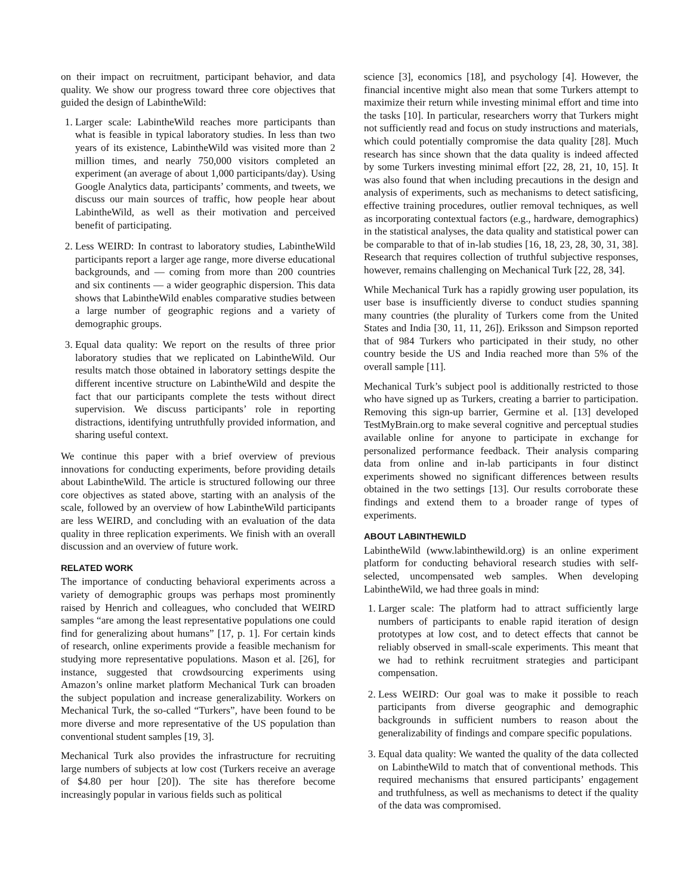on their impact on recruitment, participant behavior, and data quality. We show our progress toward three core objectives that guided the design of LabintheWild:
1. Larger scale: LabintheWild reaches more participants than what is feasible in typical laboratory studies. In less than two years of its existence, LabintheWild was visited more than 2 million times, and nearly 750,000 visitors completed an experiment (an average of about 1,000 participants/day). Using Google Analytics data, participants’ comments, and tweets, we discuss our main sources of traffic, how people hear about LabintheWild, as well as their motivation and perceived benefit of participating.
2. Less WEIRD: In contrast to laboratory studies, LabintheWild participants report a larger age range, more diverse educational backgrounds, and — coming from more than 200 countries and six continents — a wider geographic dispersion. This data shows that LabintheWild enables comparative studies between a large number of geographic regions and a variety of demographic groups.
3. Equal data quality: We report on the results of three prior laboratory studies that we replicated on LabintheWild. Our results match those obtained in laboratory settings despite the different incentive structure on LabintheWild and despite the fact that our participants complete the tests without direct supervision. We discuss participants’ role in reporting distractions, identifying untruthfully provided information, and sharing useful context.
We continue this paper with a brief overview of previous innovations for conducting experiments, before providing details about LabintheWild. The article is structured following our three core objectives as stated above, starting with an analysis of the scale, followed by an overview of how LabintheWild participants are less WEIRD, and concluding with an evaluation of the data quality in three replication experiments. We finish with an overall discussion and an overview of future work.
RELATED WORK
The importance of conducting behavioral experiments across a variety of demographic groups was perhaps most prominently raised by Henrich and colleagues, who concluded that WEIRD samples “are among the least representative populations one could find for generalizing about humans” [17, p. 1]. For certain kinds of research, online experiments provide a feasible mechanism for studying more representative populations. Mason et al. [26], for instance, suggested that crowdsourcing experiments using Amazon’s online market platform Mechanical Turk can broaden the subject population and increase generalizability. Workers on Mechanical Turk, the so-called “Turkers”, have been found to be more diverse and more representative of the US population than conventional student samples [19, 3].
Mechanical Turk also provides the infrastructure for recruiting large numbers of subjects at low cost (Turkers receive an average of $4.80 per hour [20]). The site has therefore become increasingly popular in various fields such as political
science [3], economics [18], and psychology [4]. However, the financial incentive might also mean that some Turkers attempt to maximize their return while investing minimal effort and time into the tasks [10]. In particular, researchers worry that Turkers might not sufficiently read and focus on study instructions and materials, which could potentially compromise the data quality [28]. Much research has since shown that the data quality is indeed affected by some Turkers investing minimal effort [22, 28, 21, 10, 15]. It was also found that when including precautions in the design and analysis of experiments, such as mechanisms to detect satisficing, effective training procedures, outlier removal techniques, as well as incorporating contextual factors (e.g., hardware, demographics) in the statistical analyses, the data quality and statistical power can be comparable to that of in-lab studies [16, 18, 23, 28, 30, 31, 38]. Research that requires collection of truthful subjective responses, however, remains challenging on Mechanical Turk [22, 28, 34].
While Mechanical Turk has a rapidly growing user population, its user base is insufficiently diverse to conduct studies spanning many countries (the plurality of Turkers come from the United States and India [30, 11, 11, 26]). Eriksson and Simpson reported that of 984 Turkers who participated in their study, no other country beside the US and India reached more than 5% of the overall sample [11].
Mechanical Turk’s subject pool is additionally restricted to those who have signed up as Turkers, creating a barrier to participation. Removing this sign-up barrier, Germine et al. [13] developed TestMyBrain.org to make several cognitive and perceptual studies available online for anyone to participate in exchange for personalized performance feedback. Their analysis comparing data from online and in-lab participants in four distinct experiments showed no significant differences between results obtained in the two settings [13]. Our results corroborate these findings and extend them to a broader range of types of experiments.
ABOUT LABINTHEWILD
LabintheWild (www.labinthewild.org) is an online experiment platform for conducting behavioral research studies with self-selected, uncompensated web samples. When developing LabintheWild, we had three goals in mind:
1. Larger scale: The platform had to attract sufficiently large numbers of participants to enable rapid iteration of design prototypes at low cost, and to detect effects that cannot be reliably observed in small-scale experiments. This meant that we had to rethink recruitment strategies and participant compensation.
2. Less WEIRD: Our goal was to make it possible to reach participants from diverse geographic and demographic backgrounds in sufficient numbers to reason about the generalizability of findings and compare specific populations.
3. Equal data quality: We wanted the quality of the data collected on LabintheWild to match that of conventional methods. This required mechanisms that ensured participants’ engagement and truthfulness, as well as mechanisms to detect if the quality of the data was compromised.